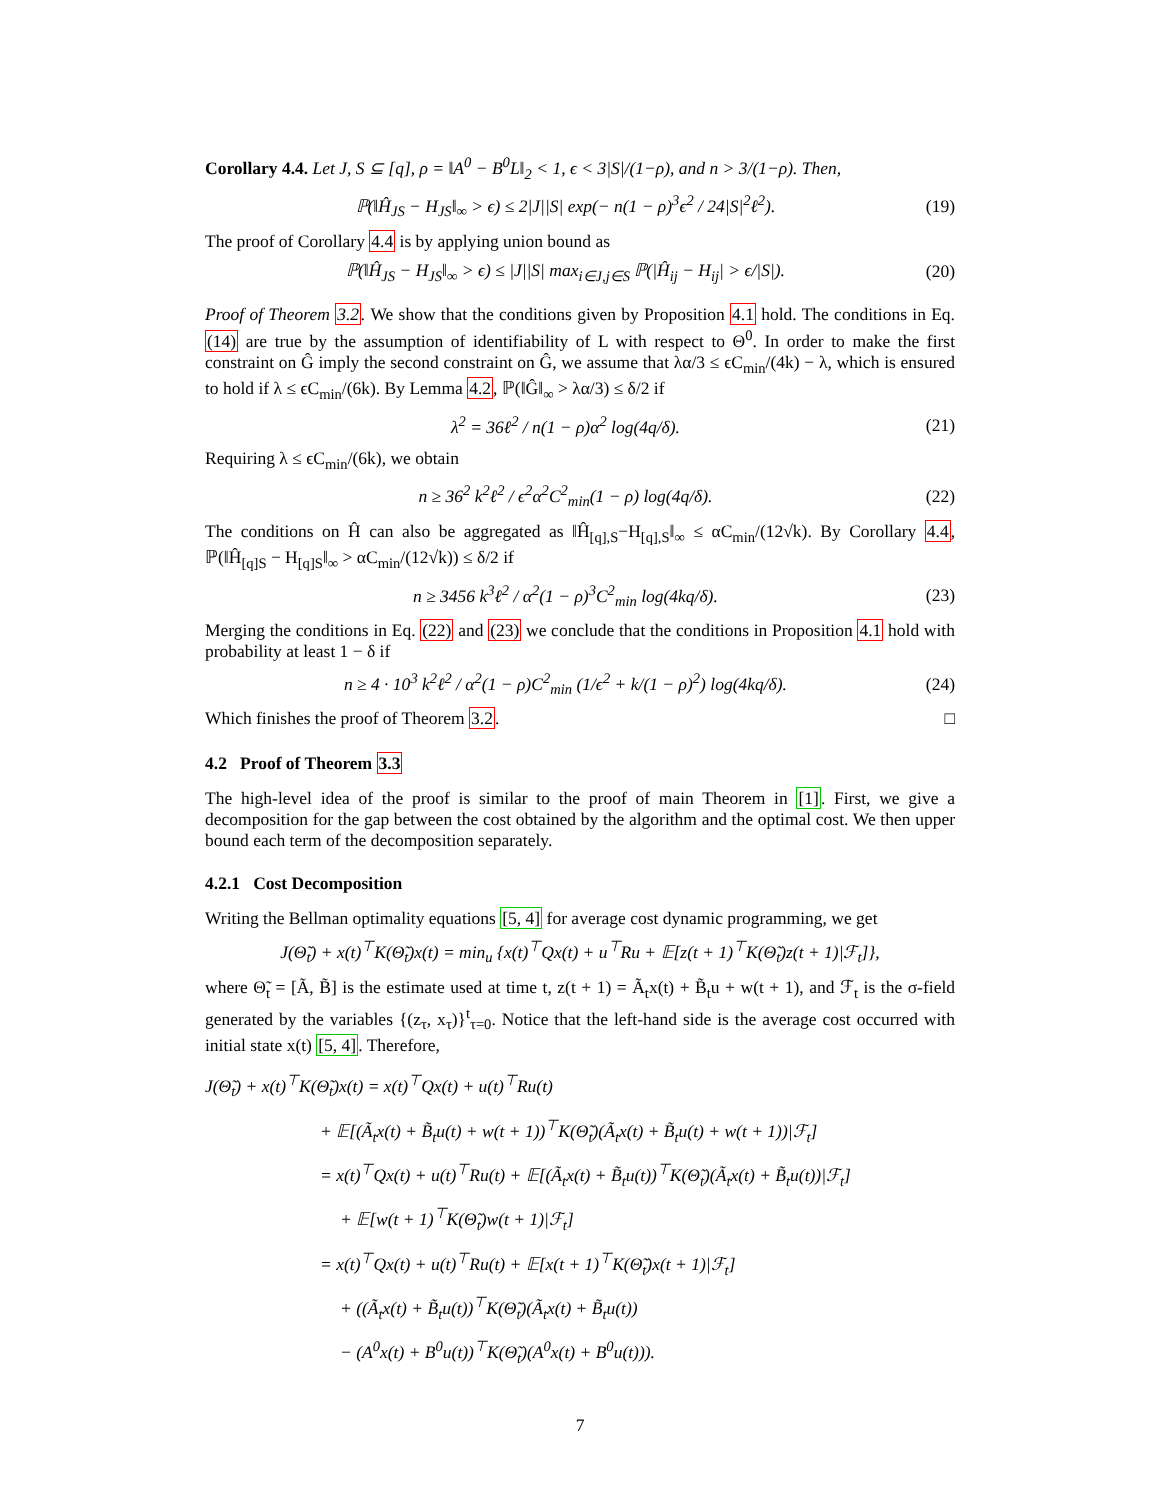Corollary 4.4. Let J, S ⊆ [q], ρ = ‖A<sup>0</sup> − B<sup>0</sup>L‖<sub>2</sub> < 1, ϵ < 3|S|/(1−ρ), and n > 3/(1−ρ). Then,
ℙ(‖Ĥ<sub>JS</sub> − H<sub>JS</sub>‖<sub>∞</sub> > ϵ) ≤ 2|J||S| exp(− n(1 − ρ)<sup>3</sup>ϵ<sup>2</sup> / 24|S|<sup>2</sup>ℓ<sup>2</sup>). (19)
The proof of Corollary 4.4 is by applying union bound as
ℙ(‖Ĥ<sub>JS</sub> − H<sub>JS</sub>‖<sub>∞</sub> > ϵ) ≤ |J||S| max<sub>i∈J,j∈S</sub> ℙ(|Ĥ<sub>ij</sub> − H<sub>ij</sub>| > ϵ/|S|). (20)
Proof of Theorem 3.2. We show that the conditions given by Proposition 4.1 hold. The conditions in Eq. (14) are true by the assumption of identifiability of L with respect to Θ<sup>0</sup>. In order to make the first constraint on Ĝ imply the second constraint on Ĝ, we assume that λα/3 ≤ ϵC<sub>min</sub>/(4k) − λ, which is ensured to hold if λ ≤ ϵC<sub>min</sub>/(6k). By Lemma 4.2, ℙ(‖Ĝ‖<sub>∞</sub> > λα/3) ≤ δ/2 if
λ<sup>2</sup> = 36ℓ<sup>2</sup> / n(1 − ρ)α<sup>2</sup> log(4q/δ). (21)
Requiring λ ≤ ϵC<sub>min</sub>/(6k), we obtain
n ≥ 36<sup>2</sup> k<sup>2</sup>ℓ<sup>2</sup> / ϵ<sup>2</sup>α<sup>2</sup>C<sup>2</sup><sub>min</sub>(1 − ρ) log(4q/δ). (22)
The conditions on Ĥ can also be aggregated as ‖Ĥ<sub>[q],S</sub>−H<sub>[q],S</sub>‖<sub>∞</sub> ≤ αC<sub>min</sub>/(12√k). By Corollary 4.4, ℙ(‖Ĥ<sub>[q]S</sub> − H<sub>[q]S</sub>‖<sub>∞</sub> > αC<sub>min</sub>/(12√k)) ≤ δ/2 if
n ≥ 3456 k<sup>3</sup>ℓ<sup>2</sup> / α<sup>2</sup>(1 − ρ)<sup>3</sup>C<sup>2</sup><sub>min</sub> log(4kq/δ). (23)
Merging the conditions in Eq. (22) and (23) we conclude that the conditions in Proposition 4.1 hold with probability at least 1 − δ if
n ≥ 4 · 10<sup>3</sup> k<sup>2</sup>ℓ<sup>2</sup> / α<sup>2</sup>(1 − ρ)C<sup>2</sup><sub>min</sub> (1/ϵ<sup>2</sup> + k/(1 − ρ)<sup>2</sup>) log(4kq/δ). (24)
Which finishes the proof of Theorem 3.2. □
4.2 Proof of Theorem 3.3
The high-level idea of the proof is similar to the proof of main Theorem in [1]. First, we give a decomposition for the gap between the cost obtained by the algorithm and the optimal cost. We then upper bound each term of the decomposition separately.
4.2.1 Cost Decomposition
Writing the Bellman optimality equations [5, 4] for average cost dynamic programming, we get
J(Θ̃<sub>t</sub>) + x(t)<sup>⊤</sup>K(Θ̃<sub>t</sub>)x(t) = min<sub>u</sub> {x(t)<sup>⊤</sup>Qx(t) + u<sup>⊤</sup>Ru + 𝔼[z(t + 1)<sup>⊤</sup>K(Θ̃<sub>t</sub>)z(t + 1)|ℱ<sub>t</sub>]},
where Θ̃<sub>t</sub> = [Ã, B̃] is the estimate used at time t, z(t + 1) = Ã<sub>t</sub>x(t) + B̃<sub>t</sub>u + w(t + 1), and ℱ<sub>t</sub> is the σ-field generated by the variables {(z<sub>τ</sub>, x<sub>τ</sub>)}<sup>t</sup><sub>τ=0</sub>. Notice that the left-hand side is the average cost occurred with initial state x(t) [5, 4]. Therefore,
J(Θ̃<sub>t</sub>) + x(t)<sup>⊤</sup>K(Θ̃<sub>t</sub>)x(t) = x(t)<sup>⊤</sup>Qx(t) + u(t)<sup>⊤</sup>Ru(t)
+ 𝔼[(Ã<sub>t</sub>x(t) + B̃<sub>t</sub>u(t) + w(t + 1))<sup>⊤</sup>K(Θ̃<sub>t</sub>)(Ã<sub>t</sub>x(t) + B̃<sub>t</sub>u(t) + w(t + 1))|ℱ<sub>t</sub>]
= x(t)<sup>⊤</sup>Qx(t) + u(t)<sup>⊤</sup>Ru(t) + 𝔼[(Ã<sub>t</sub>x(t) + B̃<sub>t</sub>u(t))<sup>⊤</sup>K(Θ̃<sub>t</sub>)(Ã<sub>t</sub>x(t) + B̃<sub>t</sub>u(t))|ℱ<sub>t</sub>]
+ 𝔼[w(t + 1)<sup>⊤</sup>K(Θ̃<sub>t</sub>)w(t + 1)|ℱ<sub>t</sub>]
= x(t)<sup>⊤</sup>Qx(t) + u(t)<sup>⊤</sup>Ru(t) + 𝔼[x(t + 1)<sup>⊤</sup>K(Θ̃<sub>t</sub>)x(t + 1)|ℱ<sub>t</sub>]
+ ((Ã<sub>t</sub>x(t) + B̃<sub>t</sub>u(t))<sup>⊤</sup>K(Θ̃<sub>t</sub>)(Ã<sub>t</sub>x(t) + B̃<sub>t</sub>u(t))
− (A<sup>0</sup>x(t) + B<sup>0</sup>u(t))<sup>⊤</sup>K(Θ̃<sub>t</sub>)(A<sup>0</sup>x(t) + B<sup>0</sup>u(t))).
7